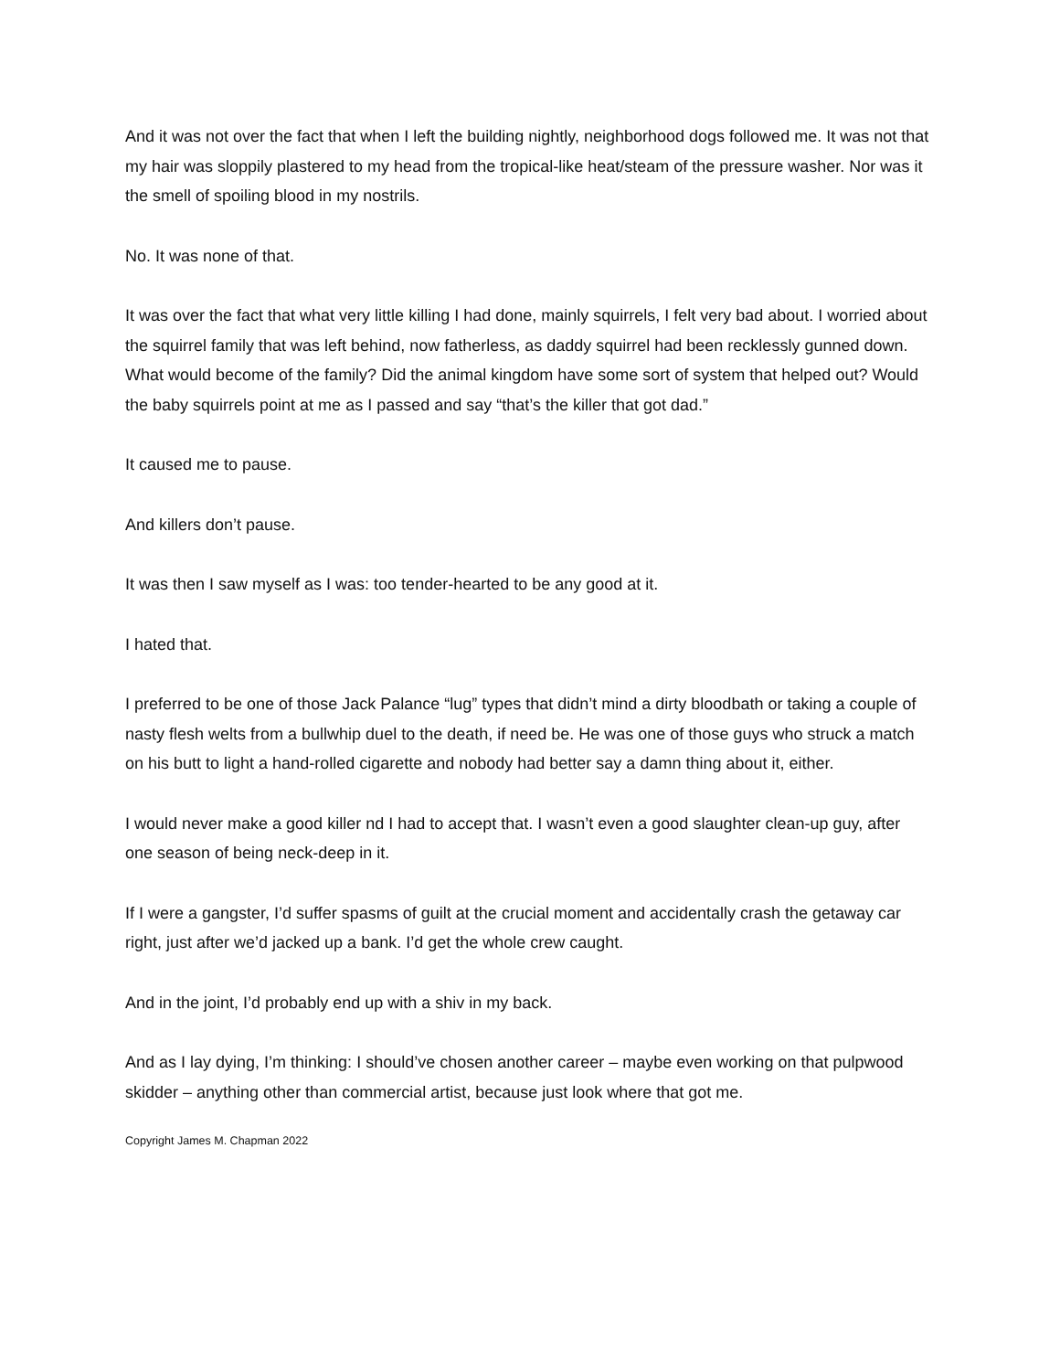And it was not over the fact that when I left the building nightly, neighborhood dogs followed me. It was not that my hair was sloppily plastered to my head from the tropical-like heat/steam of the pressure washer. Nor was it the smell of spoiling blood in my nostrils.
No. It was none of that.
It was over the fact that what very little killing I had done, mainly squirrels, I felt very bad about. I worried about the squirrel family that was left behind, now fatherless, as daddy squirrel had been recklessly gunned down. What would become of the family? Did the animal kingdom have some sort of system that helped out? Would the baby squirrels point at me as I passed and say “that’s the killer that got dad.”
It caused me to pause.
And killers don’t pause.
It was then I saw myself as I was: too tender-hearted to be any good at it.
I hated that.
I preferred to be one of those Jack Palance “lug” types that didn’t mind a dirty bloodbath or taking a couple of nasty flesh welts from a bullwhip duel to the death, if need be. He was one of those guys who struck a match on his butt to light a hand-rolled cigarette and nobody had better say a damn thing about it, either.
I would never make a good killer nd I had to accept that. I wasn’t even a good slaughter clean-up guy, after one season of being neck-deep in it.
If I were a gangster, I’d suffer spasms of guilt at the crucial moment and accidentally crash the getaway car right, just after we’d jacked up a bank. I’d get the whole crew caught.
And in the joint, I’d probably end up with a shiv in my back.
And as I lay dying, I’m thinking: I should’ve chosen another career – maybe even working on that pulpwood skidder – anything other than commercial artist, because just look where that got me.
Copyright James M. Chapman 2022